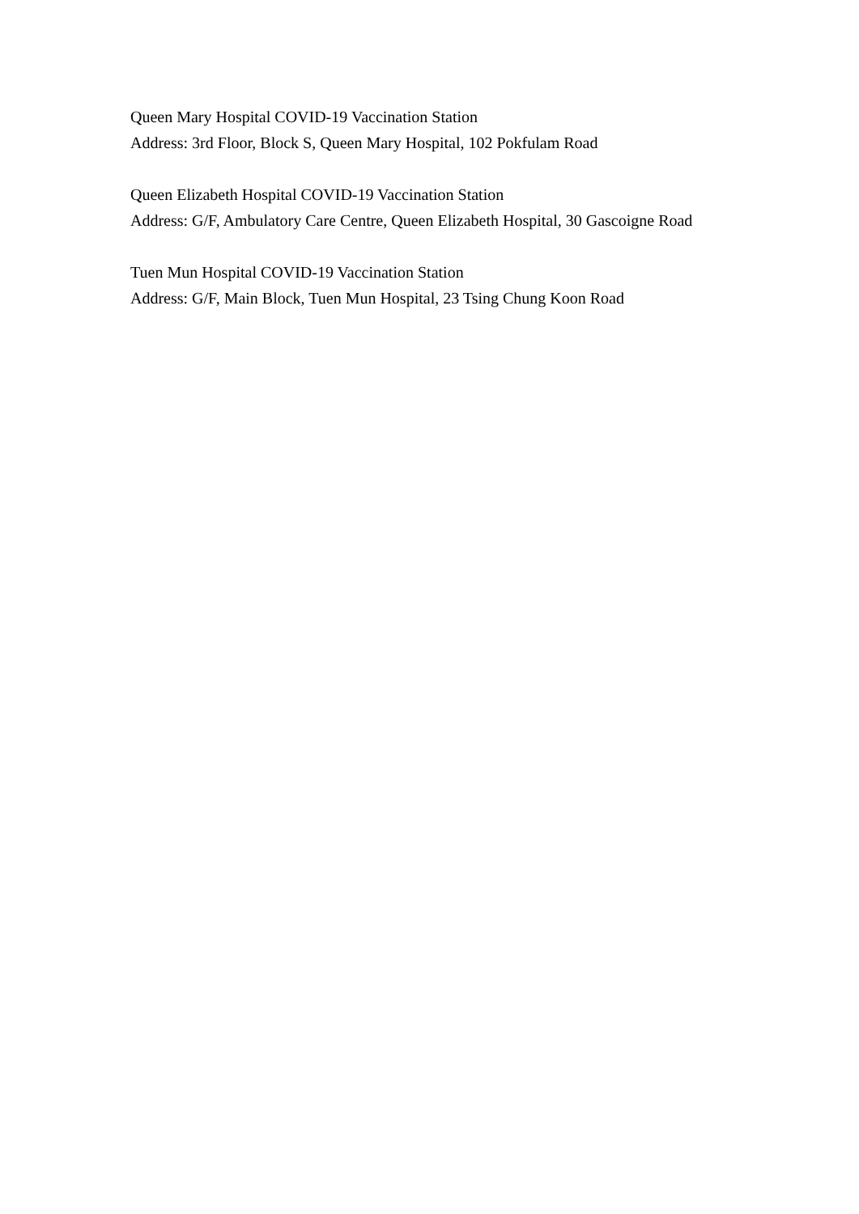Queen Mary Hospital COVID-19 Vaccination Station
Address: 3rd Floor, Block S, Queen Mary Hospital, 102 Pokfulam Road
Queen Elizabeth Hospital COVID-19 Vaccination Station
Address: G/F, Ambulatory Care Centre, Queen Elizabeth Hospital, 30 Gascoigne Road
Tuen Mun Hospital COVID-19 Vaccination Station
Address: G/F, Main Block, Tuen Mun Hospital, 23 Tsing Chung Koon Road